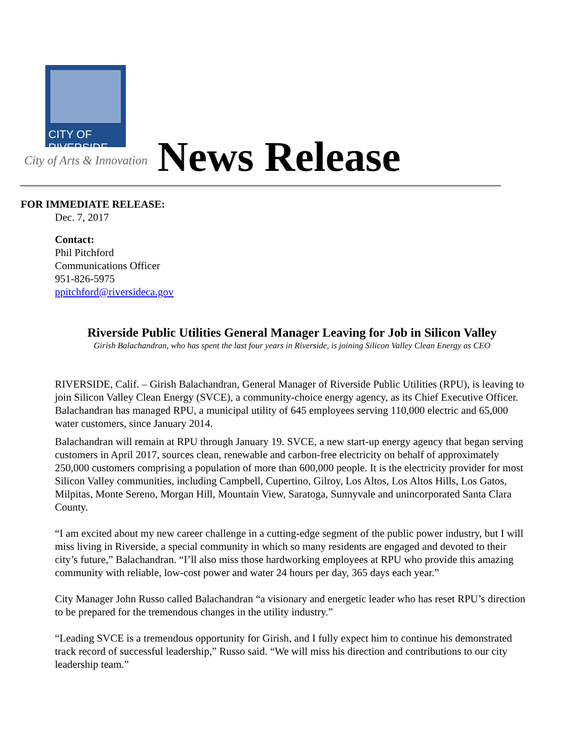CITY OF
RIVERSIDE
City of Arts & Innovation News Release
FOR IMMEDIATE RELEASE:
Dec. 7, 2017
Contact:
Phil Pitchford
Communications Officer
951-826-5975
ppitchford@riversideca.gov
Riverside Public Utilities General Manager Leaving for Job in Silicon Valley
Girish Balachandran, who has spent the last four years in Riverside, is joining Silicon Valley Clean Energy as CEO
RIVERSIDE, Calif. – Girish Balachandran, General Manager of Riverside Public Utilities (RPU), is leaving to join Silicon Valley Clean Energy (SVCE), a community-choice energy agency, as its Chief Executive Officer. Balachandran has managed RPU, a municipal utility of 645 employees serving 110,000 electric and 65,000 water customers, since January 2014.
Balachandran will remain at RPU through January 19. SVCE, a new start-up energy agency that began serving customers in April 2017, sources clean, renewable and carbon-free electricity on behalf of approximately 250,000 customers comprising a population of more than 600,000 people. It is the electricity provider for most Silicon Valley communities, including Campbell, Cupertino, Gilroy, Los Altos, Los Altos Hills, Los Gatos, Milpitas, Monte Sereno, Morgan Hill, Mountain View, Saratoga, Sunnyvale and unincorporated Santa Clara County.
“I am excited about my new career challenge in a cutting-edge segment of the public power industry, but I will miss living in Riverside, a special community in which so many residents are engaged and devoted to their city’s future,” Balachandran. “I’ll also miss those hardworking employees at RPU who provide this amazing community with reliable, low-cost power and water 24 hours per day, 365 days each year.”
City Manager John Russo called Balachandran “a visionary and energetic leader who has reset RPU’s direction to be prepared for the tremendous changes in the utility industry.”
“Leading SVCE is a tremendous opportunity for Girish, and I fully expect him to continue his demonstrated track record of successful leadership,” Russo said. “We will miss his direction and contributions to our city leadership team.”